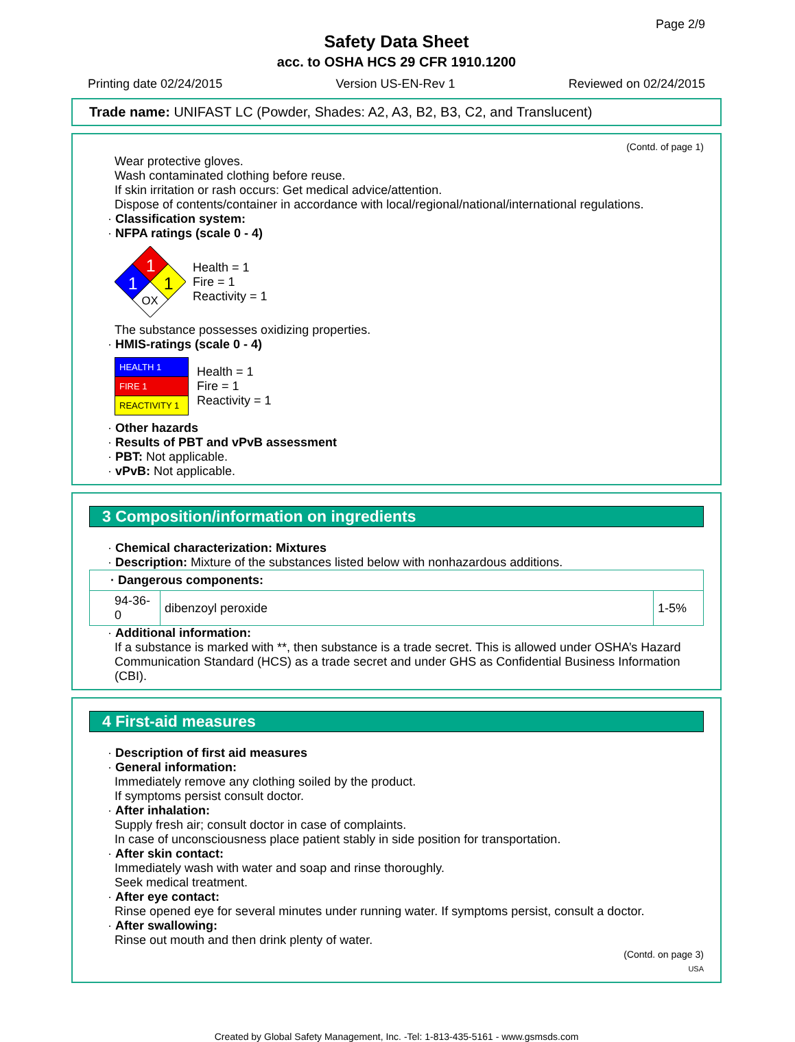Page 2/9
Safety Data Sheet
acc. to OSHA HCS 29 CFR 1910.1200
Printing date 02/24/2015 Version US-EN-Rev 1 Reviewed on 02/24/2015
Trade name: UNIFAST LC (Powder, Shades: A2, A3, B2, B3, C2, and Translucent)
(Contd. of page 1)
Wear protective gloves.
Wash contaminated clothing before reuse.
If skin irritation or rash occurs: Get medical advice/attention.
Dispose of contents/container in accordance with local/regional/national/international regulations.
· Classification system:
· NFPA ratings (scale 0 - 4)
1
1
1
OX
Health = 1
Fire = 1
Reactivity = 1
The substance possesses oxidizing properties.
· HMIS-ratings (scale 0 - 4)
| HEALTH 1 |
| FIRE 1 |
| REACTIVITY 1 |
Health = 1
Fire = 1
Reactivity = 1
· Other hazards
· Results of PBT and vPvB assessment
· PBT: Not applicable.
· vPvB: Not applicable.
3 Composition/information on ingredients
· Chemical characterization: Mixtures
· Description: Mixture of the substances listed below with nonhazardous additions.
| · Dangerous components: | | |
| --- | --- | --- |
| 94-36-0 | dibenzoyl peroxide | 1-5% |
· Additional information:
If a substance is marked with **, then substance is a trade secret. This is allowed under OSHA’s Hazard Communication Standard (HCS) as a trade secret and under GHS as Confidential Business Information (CBI).
4 First-aid measures
· Description of first aid measures
· General information:
Immediately remove any clothing soiled by the product.
If symptoms persist consult doctor.
· After inhalation:
Supply fresh air; consult doctor in case of complaints.
In case of unconsciousness place patient stably in side position for transportation.
· After skin contact:
Immediately wash with water and soap and rinse thoroughly.
Seek medical treatment.
· After eye contact:
Rinse opened eye for several minutes under running water. If symptoms persist, consult a doctor.
· After swallowing:
Rinse out mouth and then drink plenty of water.
(Contd. on page 3)
USA
Created by Global Safety Management, Inc. -Tel: 1-813-435-5161 - www.gsmsds.com